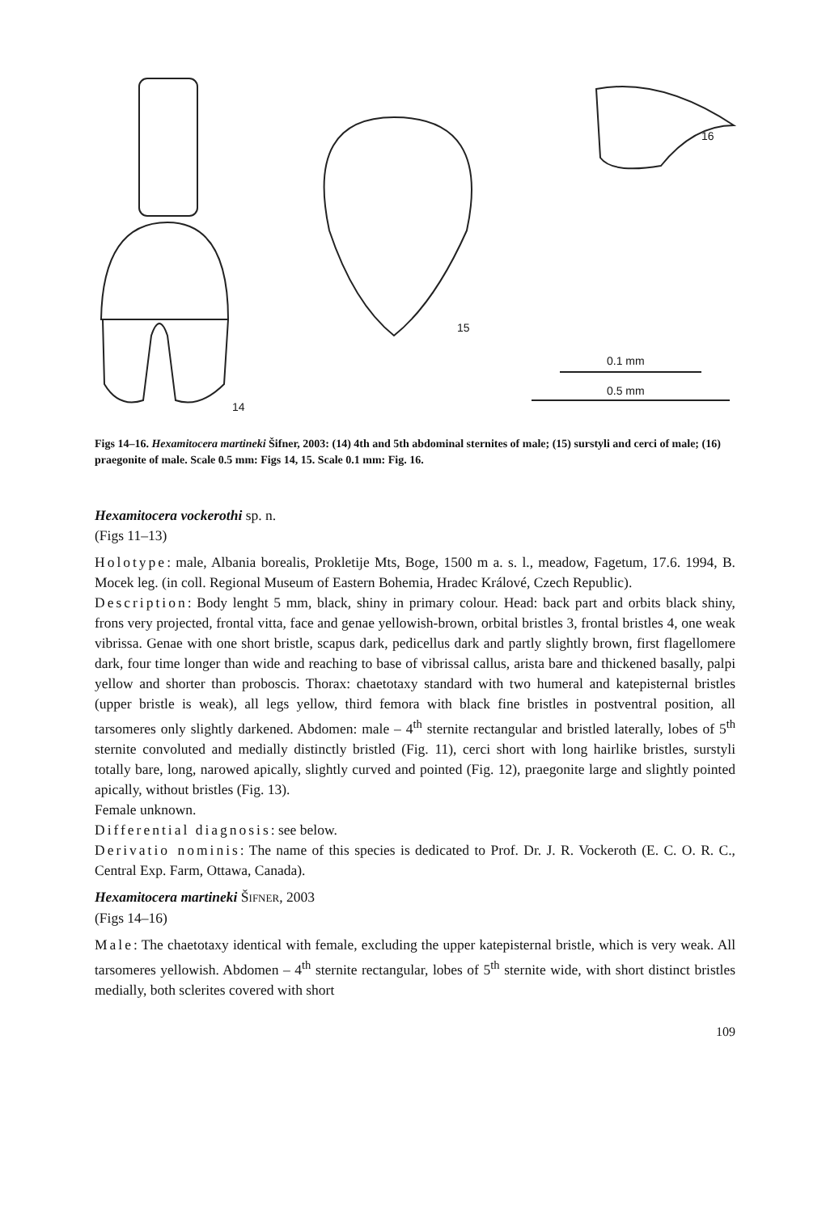14
15
16
0.1 mm
0.5 mm
Figs 14–16. Hexamitocera martineki Šifner, 2003: (14) 4th and 5th abdominal sternites of male; (15) surstyli and cerci of male; (16) praegonite of male. Scale 0.5 mm: Figs 14, 15. Scale 0.1 mm: Fig. 16.
Hexamitocera vockerothi sp. n.
(Figs 11–13)
Holotype: male, Albania borealis, Prokletije Mts, Boge, 1500 m a. s. l., meadow, Fagetum, 17.6. 1994, B. Mocek leg. (in coll. Regional Museum of Eastern Bohemia, Hradec Králové, Czech Republic).
Description: Body lenght 5 mm, black, shiny in primary colour. Head: back part and orbits black shiny, frons very projected, frontal vitta, face and genae yellowish-brown, orbital bristles 3, frontal bristles 4, one weak vibrissa. Genae with one short bristle, scapus dark, pedicellus dark and partly slightly brown, first flagellomere dark, four time longer than wide and reaching to base of vibrissal callus, arista bare and thickened basally, palpi yellow and shorter than proboscis. Thorax: chaetotaxy standard with two humeral and katepisternal bristles (upper bristle is weak), all legs yellow, third femora with black fine bristles in postventral position, all tarsomeres only slightly darkened. Abdomen: male – 4<sup>th</sup> sternite rectangular and bristled laterally, lobes of 5<sup>th</sup> sternite convoluted and medially distinctly bristled (Fig. 11), cerci short with long hairlike bristles, surstyli totally bare, long, narowed apically, slightly curved and pointed (Fig. 12), praegonite large and slightly pointed apically, without bristles (Fig. 13).
Female unknown.
Differential diagnosis: see below.
Derivatio nominis: The name of this species is dedicated to Prof. Dr. J. R. Vockeroth (E. C. O. R. C., Central Exp. Farm, Ottawa, Canada).
Hexamitocera martineki ŠIFNER, 2003
(Figs 14–16)
Male: The chaetotaxy identical with female, excluding the upper katepisternal bristle, which is very weak. All tarsomeres yellowish. Abdomen – 4<sup>th</sup> sternite rectangular, lobes of 5<sup>th</sup> sternite wide, with short distinct bristles medially, both sclerites covered with short
109